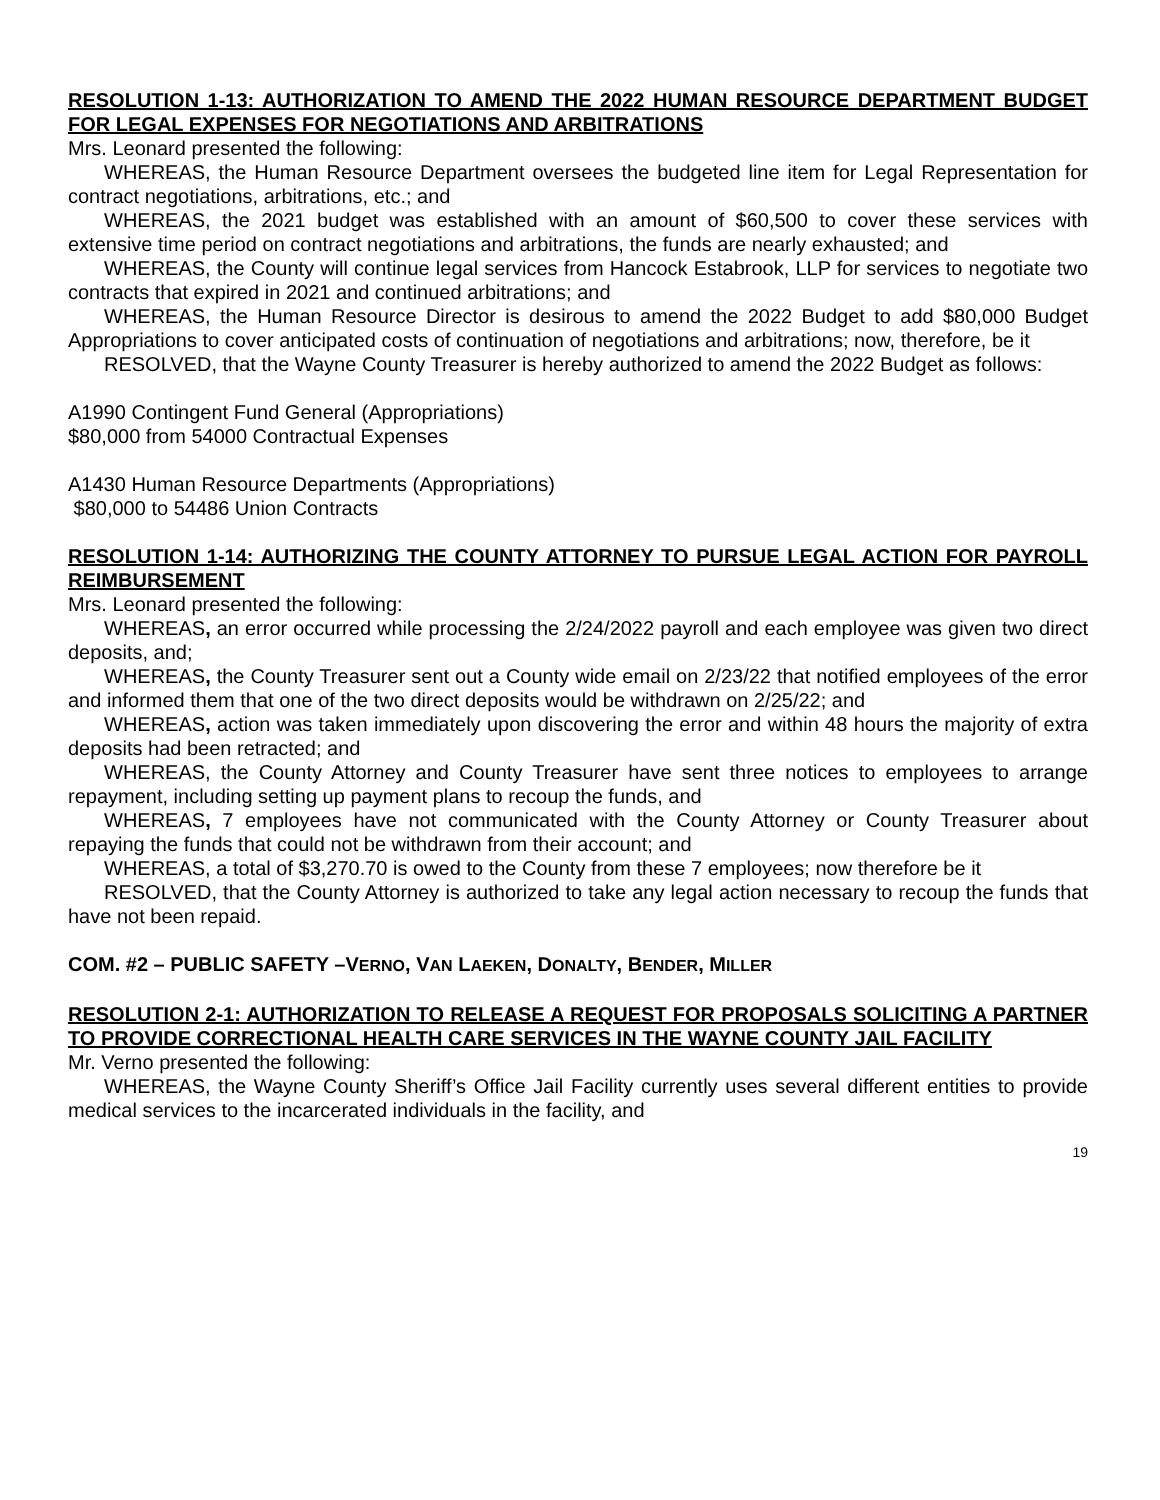RESOLUTION 1-13: AUTHORIZATION TO AMEND THE 2022 HUMAN RESOURCE DEPARTMENT BUDGET FOR LEGAL EXPENSES FOR NEGOTIATIONS AND ARBITRATIONS
Mrs. Leonard presented the following:
WHEREAS, the Human Resource Department oversees the budgeted line item for Legal Representation for contract negotiations, arbitrations, etc.; and
WHEREAS, the 2021 budget was established with an amount of $60,500 to cover these services with extensive time period on contract negotiations and arbitrations, the funds are nearly exhausted; and
WHEREAS, the County will continue legal services from Hancock Estabrook, LLP for services to negotiate two contracts that expired in 2021 and continued arbitrations; and
WHEREAS, the Human Resource Director is desirous to amend the 2022 Budget to add $80,000 Budget Appropriations to cover anticipated costs of continuation of negotiations and arbitrations; now, therefore, be it
RESOLVED, that the Wayne County Treasurer is hereby authorized to amend the 2022 Budget as follows:
A1990 Contingent Fund General (Appropriations)
$80,000 from 54000 Contractual Expenses
A1430 Human Resource Departments (Appropriations)
$80,000 to 54486 Union Contracts
RESOLUTION 1-14: AUTHORIZING THE COUNTY ATTORNEY TO PURSUE LEGAL ACTION FOR PAYROLL REIMBURSEMENT
Mrs. Leonard presented the following:
WHEREAS, an error occurred while processing the 2/24/2022 payroll and each employee was given two direct deposits, and;
WHEREAS, the County Treasurer sent out a County wide email on 2/23/22 that notified employees of the error and informed them that one of the two direct deposits would be withdrawn on 2/25/22; and
WHEREAS, action was taken immediately upon discovering the error and within 48 hours the majority of extra deposits had been retracted; and
WHEREAS, the County Attorney and County Treasurer have sent three notices to employees to arrange repayment, including setting up payment plans to recoup the funds, and
WHEREAS, 7 employees have not communicated with the County Attorney or County Treasurer about repaying the funds that could not be withdrawn from their account; and
WHEREAS, a total of $3,270.70 is owed to the County from these 7 employees; now therefore be it
RESOLVED, that the County Attorney is authorized to take any legal action necessary to recoup the funds that have not been repaid.
COM. #2 – PUBLIC SAFETY –VERNO, VAN LAEKEN, DONALTY, BENDER, MILLER
RESOLUTION 2-1: AUTHORIZATION TO RELEASE A REQUEST FOR PROPOSALS SOLICITING A PARTNER TO PROVIDE CORRECTIONAL HEALTH CARE SERVICES IN THE WAYNE COUNTY JAIL FACILITY
Mr. Verno presented the following:
WHEREAS, the Wayne County Sheriff’s Office Jail Facility currently uses several different entities to provide medical services to the incarcerated individuals in the facility, and
19